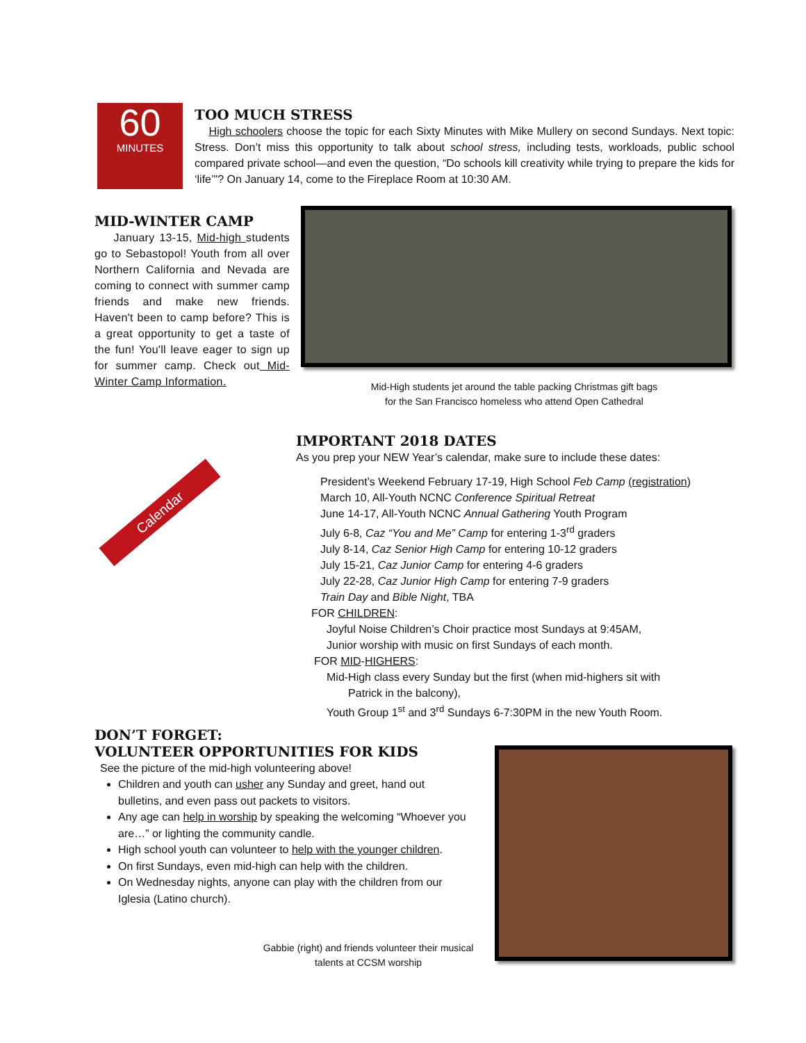60
MINUTES
TOO MUCH STRESS
High schoolers choose the topic for each Sixty Minutes with Mike Mullery on second Sundays. Next topic: Stress. Don’t miss this opportunity to talk about school stress, including tests, workloads, public school compared private school—and even the question, “Do schools kill creativity while trying to prepare the kids for ‘life’"? On January 14, come to the Fireplace Room at 10:30 AM.
MID-WINTER CAMP
January 13-15, Mid-high students go to Sebastopol! Youth from all over Northern California and Nevada are coming to connect with summer camp friends and make new friends. Haven't been to camp before? This is a great opportunity to get a taste of the fun! You'll leave eager to sign up for summer camp. Check out Mid-Winter Camp Information.
Mid-High students jet around the table packing Christmas gift bags
for the San Francisco homeless who attend Open Cathedral
Calendar
IMPORTANT 2018 DATES
As you prep your NEW Year’s calendar, make sure to include these dates:
President’s Weekend February 17-19, High School Feb Camp (registration)
March 10, All-Youth NCNC Conference Spiritual Retreat
June 14-17, All-Youth NCNC Annual Gathering Youth Program
July 6-8, Caz “You and Me” Camp for entering 1-3<sup>rd</sup> graders
July 8-14, Caz Senior High Camp for entering 10-12 graders
July 15-21, Caz Junior Camp for entering 4-6 graders
July 22-28, Caz Junior High Camp for entering 7-9 graders
Train Day and Bible Night, TBA
FOR CHILDREN:
Joyful Noise Children’s Choir practice most Sundays at 9:45AM,
Junior worship with music on first Sundays of each month.
FOR MID-HIGHERS:
Mid-High class every Sunday but the first (when mid-highers sit with
Patrick in the balcony),
Youth Group 1<sup>st</sup> and 3<sup>rd</sup> Sundays 6-7:30PM in the new Youth Room.
DON’T FORGET:
VOLUNTEER OPPORTUNITIES FOR KIDS
See the picture of the mid-high volunteering above!
Children and youth can usher any Sunday and greet, hand out bulletins, and even pass out packets to visitors.
Any age can help in worship by speaking the welcoming “Whoever you are…” or lighting the community candle.
High school youth can volunteer to help with the younger children.
On first Sundays, even mid-high can help with the children.
On Wednesday nights, anyone can play with the children from our Iglesia (Latino church).
Gabbie (right) and friends volunteer their musical
talents at CCSM worship